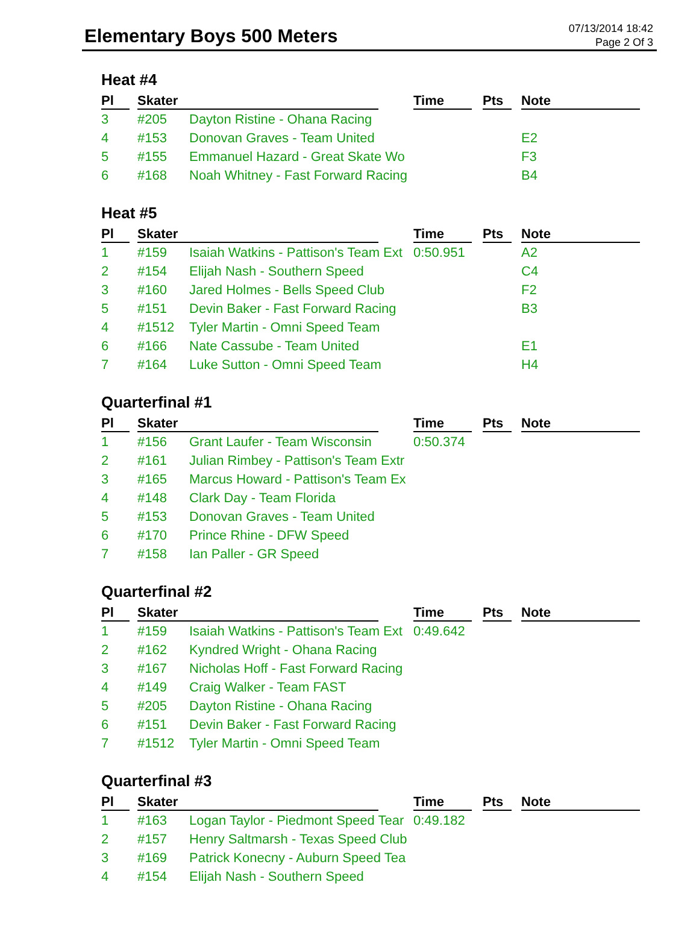Elementary Boys 500 Meters
07/13/2014 18:42
Page 2 Of 3
Heat #4
| Pl | Skater | | Time | Pts | Note |
| --- | --- | --- | --- | --- | --- |
| 3 | #205 | Dayton Ristine - Ohana Racing | | | |
| 4 | #153 | Donovan Graves - Team United | | | E2 |
| 5 | #155 | Emmanuel Hazard - Great Skate Wo | | | F3 |
| 6 | #168 | Noah Whitney - Fast Forward Racing | | | B4 |
Heat #5
| Pl | Skater | | Time | Pts | Note |
| --- | --- | --- | --- | --- | --- |
| 1 | #159 | Isaiah Watkins - Pattison's Team Ext | 0:50.951 | | A2 |
| 2 | #154 | Elijah Nash - Southern Speed | | | C4 |
| 3 | #160 | Jared Holmes - Bells Speed Club | | | F2 |
| 5 | #151 | Devin Baker - Fast Forward Racing | | | B3 |
| 4 | #1512 | Tyler Martin - Omni Speed Team | | | |
| 6 | #166 | Nate Cassube - Team United | | | E1 |
| 7 | #164 | Luke Sutton - Omni Speed Team | | | H4 |
Quarterfinal #1
| Pl | Skater | | Time | Pts | Note |
| --- | --- | --- | --- | --- | --- |
| 1 | #156 | Grant Laufer - Team Wisconsin | 0:50.374 | | |
| 2 | #161 | Julian Rimbey - Pattison's Team Extr | | | |
| 3 | #165 | Marcus Howard - Pattison's Team Ex | | | |
| 4 | #148 | Clark Day - Team Florida | | | |
| 5 | #153 | Donovan Graves - Team United | | | |
| 6 | #170 | Prince Rhine - DFW Speed | | | |
| 7 | #158 | Ian Paller - GR Speed | | | |
Quarterfinal #2
| Pl | Skater | | Time | Pts | Note |
| --- | --- | --- | --- | --- | --- |
| 1 | #159 | Isaiah Watkins - Pattison's Team Ext | 0:49.642 | | |
| 2 | #162 | Kyndred Wright - Ohana Racing | | | |
| 3 | #167 | Nicholas Hoff - Fast Forward Racing | | | |
| 4 | #149 | Craig Walker - Team FAST | | | |
| 5 | #205 | Dayton Ristine - Ohana Racing | | | |
| 6 | #151 | Devin Baker - Fast Forward Racing | | | |
| 7 | #1512 | Tyler Martin - Omni Speed Team | | | |
Quarterfinal #3
| Pl | Skater | | Time | Pts | Note |
| --- | --- | --- | --- | --- | --- |
| 1 | #163 | Logan Taylor - Piedmont Speed Tear | 0:49.182 | | |
| 2 | #157 | Henry Saltmarsh - Texas Speed Club | | | |
| 3 | #169 | Patrick Konecny - Auburn Speed Tea | | | |
| 4 | #154 | Elijah Nash - Southern Speed | | | |